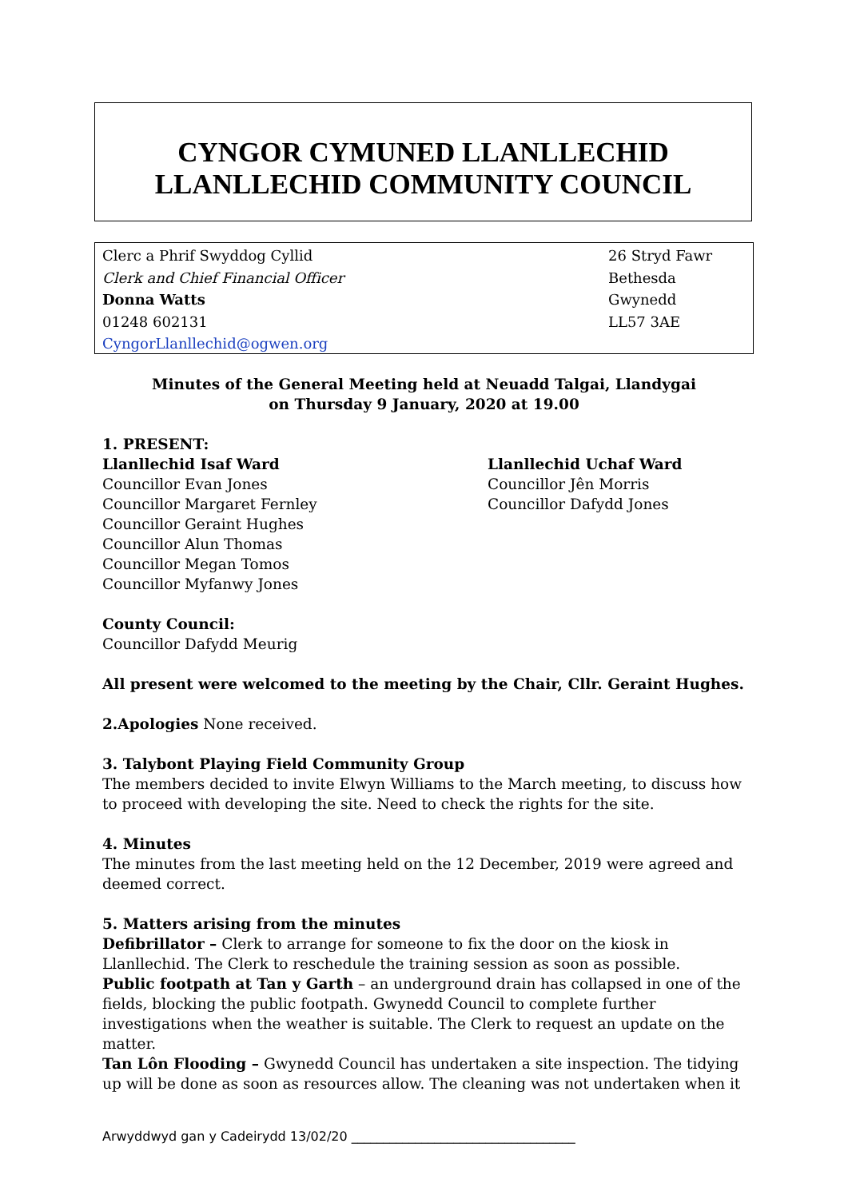CYNGOR CYMUNED LLANLLECHID
LLANLLECHID COMMUNITY COUNCIL
Clerc a Phrif Swyddog Cyllid
Clerk and Chief Financial Officer
Donna Watts
01248 602131
CyngorLlanllechid@ogwen.org
26 Stryd Fawr
Bethesda
Gwynedd
LL57 3AE
Minutes of the General Meeting held at Neuadd Talgai, Llandygai
on Thursday 9 January, 2020 at 19.00
1. PRESENT:
Llanllechid Isaf Ward
Councillor Evan Jones
Councillor Margaret Fernley
Councillor Geraint Hughes
Councillor Alun Thomas
Councillor Megan Tomos
Councillor Myfanwy Jones
Llanllechid Uchaf Ward
Councillor Jên Morris
Councillor Dafydd Jones
County Council:
Councillor Dafydd Meurig
All present were welcomed to the meeting by the Chair, Cllr. Geraint Hughes.
2.Apologies None received.
3. Talybont Playing Field Community Group
The members decided to invite Elwyn Williams to the March meeting, to discuss how to proceed with developing the site. Need to check the rights for the site.
4. Minutes
The minutes from the last meeting held on the 12 December, 2019 were agreed and deemed correct.
5. Matters arising from the minutes
Defibrillator – Clerk to arrange for someone to fix the door on the kiosk in Llanllechid. The Clerk to reschedule the training session as soon as possible.
Public footpath at Tan y Garth – an underground drain has collapsed in one of the fields, blocking the public footpath. Gwynedd Council to complete further investigations when the weather is suitable. The Clerk to request an update on the matter.
Tan Lôn Flooding – Gwynedd Council has undertaken a site inspection. The tidying up will be done as soon as resources allow. The cleaning was not undertaken when it
Arwyddwyd gan y Cadeirydd 13/02/20 ___________________________________